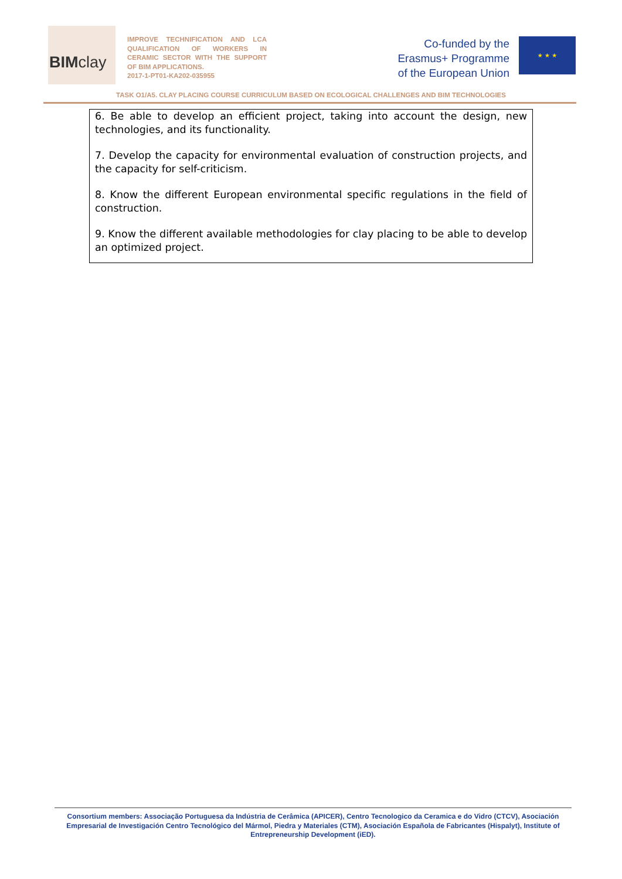BIMclay
IMPROVE TECHNIFICATION AND LCA QUALIFICATION OF WORKERS IN CERAMIC SECTOR WITH THE SUPPORT OF BIM APPLICATIONS.
2017-1-PT01-KA202-035955
Co-funded by the
Erasmus+ Programme
of the European Union
★ ★ ★
TASK O1/A5. CLAY PLACING COURSE CURRICULUM BASED ON ECOLOGICAL CHALLENGES AND BIM TECHNOLOGIES
6. Be able to develop an efficient project, taking into account the design, new technologies, and its functionality.
7. Develop the capacity for environmental evaluation of construction projects, and the capacity for self-criticism.
8. Know the different European environmental specific regulations in the field of construction.
9. Know the different available methodologies for clay placing to be able to develop an optimized project.
Consortium members: Associação Portuguesa da Indústria de Cerâmica (APICER), Centro Tecnologico da Ceramica e do Vidro (CTCV), Asociación Empresarial de Investigación Centro Tecnológico del Mármol, Piedra y Materiales (CTM), Asociación Española de Fabricantes (Hispalyt), Institute of Entrepreneurship Development (iED).